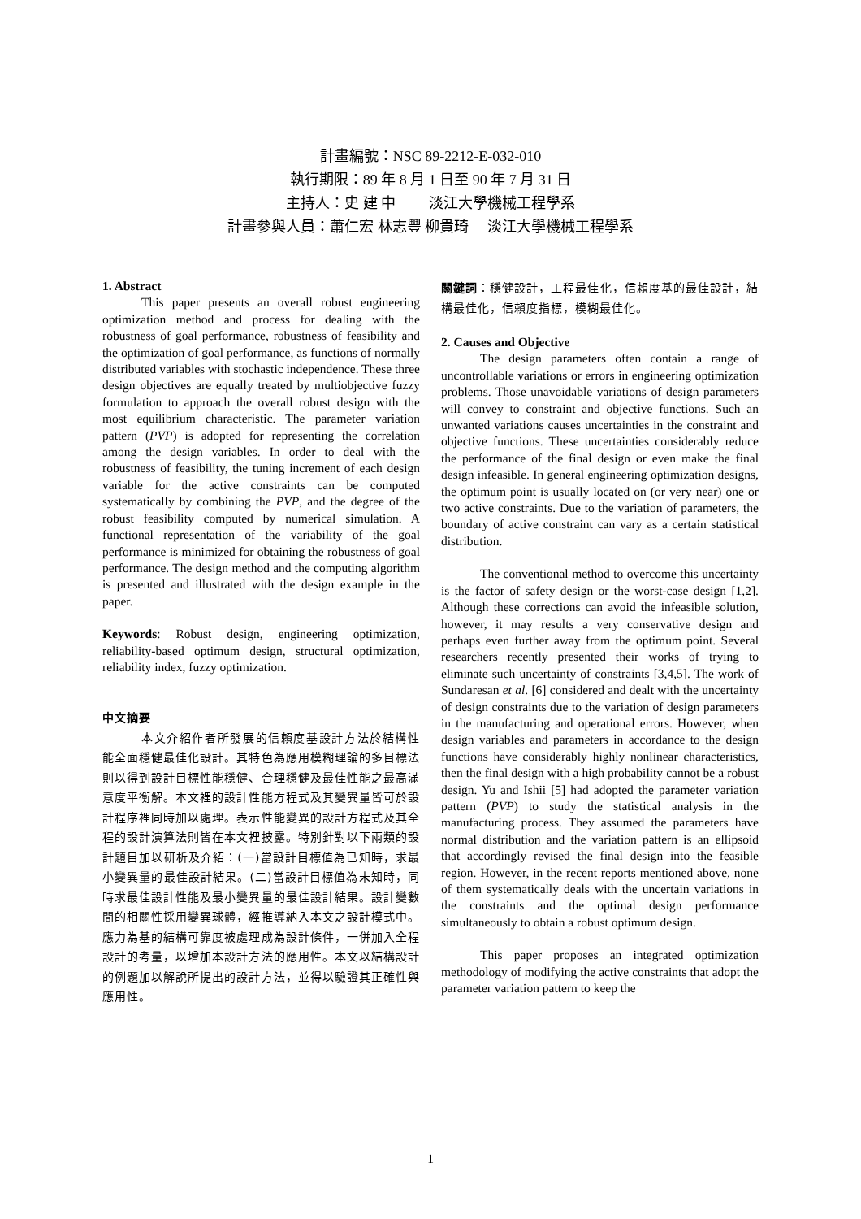計畫編號：NSC 89-2212-E-032-010
執行期限：89 年 8 月 1 日至 90 年 7 月 31 日
主持人：史 建 中　　 淡江大學機械工程學系
計畫參與人員：蕭仁宏 林志豐 柳貴琦　 淡江大學機械工程學系
1. Abstract
This paper presents an overall robust engineering optimization method and process for dealing with the robustness of goal performance, robustness of feasibility and the optimization of goal performance, as functions of normally distributed variables with stochastic independence. These three design objectives are equally treated by multiobjective fuzzy formulation to approach the overall robust design with the most equilibrium characteristic. The parameter variation pattern (PVP) is adopted for representing the correlation among the design variables. In order to deal with the robustness of feasibility, the tuning increment of each design variable for the active constraints can be computed systematically by combining the PVP, and the degree of the robust feasibility computed by numerical simulation. A functional representation of the variability of the goal performance is minimized for obtaining the robustness of goal performance. The design method and the computing algorithm is presented and illustrated with the design example in the paper.
Keywords: Robust design, engineering optimization, reliability-based optimum design, structural optimization, reliability index, fuzzy optimization.
中文摘要
本文介紹作者所發展的信賴度基設計方法於結構性能全面穩健最佳化設計。其特色為應用模糊理論的多目標法則以得到設計目標性能穩健、合理穩健及最佳性能之最高滿意度平衡解。本文裡的設計性能方程式及其變異量皆可於設計程序裡同時加以處理。表示性能變異的設計方程式及其全程的設計演算法則皆在本文裡披露。特別針對以下兩類的設計題目加以研析及介紹：(一)當設計目標值為已知時，求最小變異量的最佳設計結果。(二)當設計目標值為未知時，同時求最佳設計性能及最小變異量的最佳設計結果。設計變數間的相關性採用變異球體，經推導納入本文之設計模式中。應力為基的結構可靠度被處理成為設計條件，一併加入全程設計的考量，以增加本設計方法的應用性。本文以結構設計的例題加以解說所提出的設計方法，並得以驗證其正確性與應用性。
關鍵詞：穩健設計，工程最佳化，信賴度基的最佳設計，結構最佳化，信賴度指標，模糊最佳化。
2. Causes and Objective
The design parameters often contain a range of uncontrollable variations or errors in engineering optimization problems. Those unavoidable variations of design parameters will convey to constraint and objective functions. Such an unwanted variations causes uncertainties in the constraint and objective functions. These uncertainties considerably reduce the performance of the final design or even make the final design infeasible. In general engineering optimization designs, the optimum point is usually located on (or very near) one or two active constraints. Due to the variation of parameters, the boundary of active constraint can vary as a certain statistical distribution.
The conventional method to overcome this uncertainty is the factor of safety design or the worst-case design [1,2]. Although these corrections can avoid the infeasible solution, however, it may results a very conservative design and perhaps even further away from the optimum point. Several researchers recently presented their works of trying to eliminate such uncertainty of constraints [3,4,5]. The work of Sundaresan et al. [6] considered and dealt with the uncertainty of design constraints due to the variation of design parameters in the manufacturing and operational errors. However, when design variables and parameters in accordance to the design functions have considerably highly nonlinear characteristics, then the final design with a high probability cannot be a robust design. Yu and Ishii [5] had adopted the parameter variation pattern (PVP) to study the statistical analysis in the manufacturing process. They assumed the parameters have normal distribution and the variation pattern is an ellipsoid that accordingly revised the final design into the feasible region. However, in the recent reports mentioned above, none of them systematically deals with the uncertain variations in the constraints and the optimal design performance simultaneously to obtain a robust optimum design.
This paper proposes an integrated optimization methodology of modifying the active constraints that adopt the parameter variation pattern to keep the
1